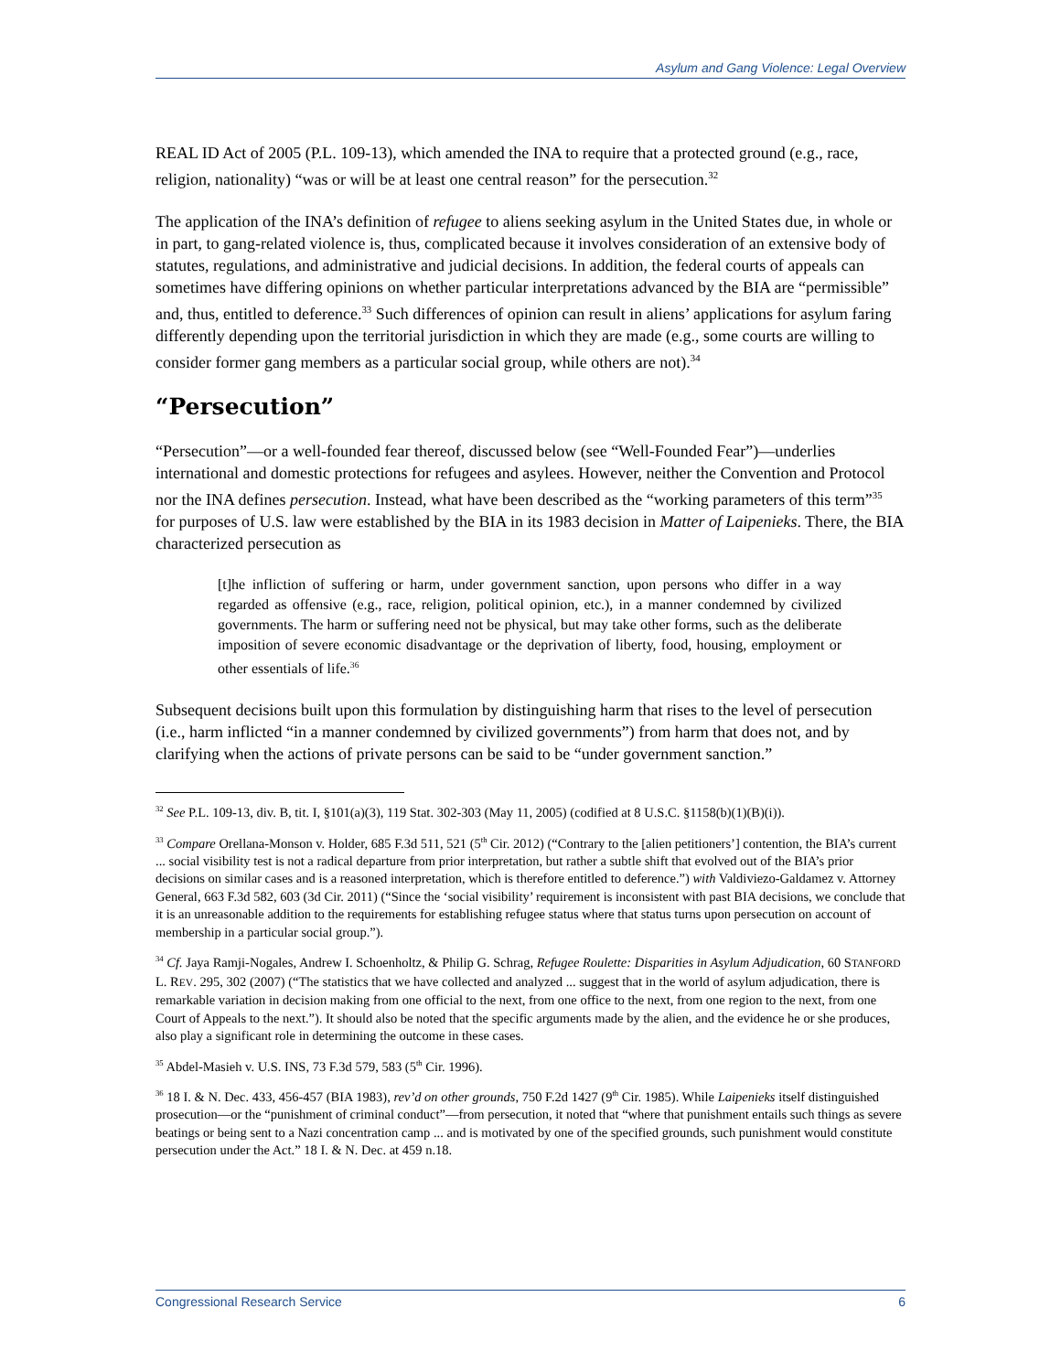Asylum and Gang Violence: Legal Overview
REAL ID Act of 2005 (P.L. 109-13), which amended the INA to require that a protected ground (e.g., race, religion, nationality) “was or will be at least one central reason” for the persecution.<sup>32</sup>
The application of the INA’s definition of refugee to aliens seeking asylum in the United States due, in whole or in part, to gang-related violence is, thus, complicated because it involves consideration of an extensive body of statutes, regulations, and administrative and judicial decisions. In addition, the federal courts of appeals can sometimes have differing opinions on whether particular interpretations advanced by the BIA are “permissible” and, thus, entitled to deference.<sup>33</sup> Such differences of opinion can result in aliens’ applications for asylum faring differently depending upon the territorial jurisdiction in which they are made (e.g., some courts are willing to consider former gang members as a particular social group, while others are not).<sup>34</sup>
“Persecution”
“Persecution”—or a well-founded fear thereof, discussed below (see “Well-Founded Fear”)—underlies international and domestic protections for refugees and asylees. However, neither the Convention and Protocol nor the INA defines persecution. Instead, what have been described as the “working parameters of this term”<sup>35</sup> for purposes of U.S. law were established by the BIA in its 1983 decision in Matter of Laipenieks. There, the BIA characterized persecution as
[t]he infliction of suffering or harm, under government sanction, upon persons who differ in a way regarded as offensive (e.g., race, religion, political opinion, etc.), in a manner condemned by civilized governments. The harm or suffering need not be physical, but may take other forms, such as the deliberate imposition of severe economic disadvantage or the deprivation of liberty, food, housing, employment or other essentials of life.<sup>36</sup>
Subsequent decisions built upon this formulation by distinguishing harm that rises to the level of persecution (i.e., harm inflicted “in a manner condemned by civilized governments”) from harm that does not, and by clarifying when the actions of private persons can be said to be “under government sanction.”
<sup>32</sup> See P.L. 109-13, div. B, tit. I, §101(a)(3), 119 Stat. 302-303 (May 11, 2005) (codified at 8 U.S.C. §1158(b)(1)(B)(i)).
<sup>33</sup> Compare Orellana-Monson v. Holder, 685 F.3d 511, 521 (5<sup>th</sup> Cir. 2012) (“Contrary to the [alien petitioners’] contention, the BIA’s current ... social visibility test is not a radical departure from prior interpretation, but rather a subtle shift that evolved out of the BIA’s prior decisions on similar cases and is a reasoned interpretation, which is therefore entitled to deference.”) with Valdiviezo-Galdamez v. Attorney General, 663 F.3d 582, 603 (3d Cir. 2011) (“Since the ‘social visibility’ requirement is inconsistent with past BIA decisions, we conclude that it is an unreasonable addition to the requirements for establishing refugee status where that status turns upon persecution on account of membership in a particular social group.”).
<sup>34</sup> Cf. Jaya Ramji-Nogales, Andrew I. Schoenholtz, & Philip G. Schrag, Refugee Roulette: Disparities in Asylum Adjudication, 60 STANFORD L. REV. 295, 302 (2007) (“The statistics that we have collected and analyzed ... suggest that in the world of asylum adjudication, there is remarkable variation in decision making from one official to the next, from one office to the next, from one region to the next, from one Court of Appeals to the next.”). It should also be noted that the specific arguments made by the alien, and the evidence he or she produces, also play a significant role in determining the outcome in these cases.
<sup>35</sup> Abdel-Masieh v. U.S. INS, 73 F.3d 579, 583 (5<sup>th</sup> Cir. 1996).
<sup>36</sup> 18 I. & N. Dec. 433, 456-457 (BIA 1983), rev’d on other grounds, 750 F.2d 1427 (9<sup>th</sup> Cir. 1985). While Laipenieks itself distinguished prosecution—or the “punishment of criminal conduct”—from persecution, it noted that “where that punishment entails such things as severe beatings or being sent to a Nazi concentration camp ... and is motivated by one of the specified grounds, such punishment would constitute persecution under the Act.” 18 I. & N. Dec. at 459 n.18.
Congressional Research Service 6